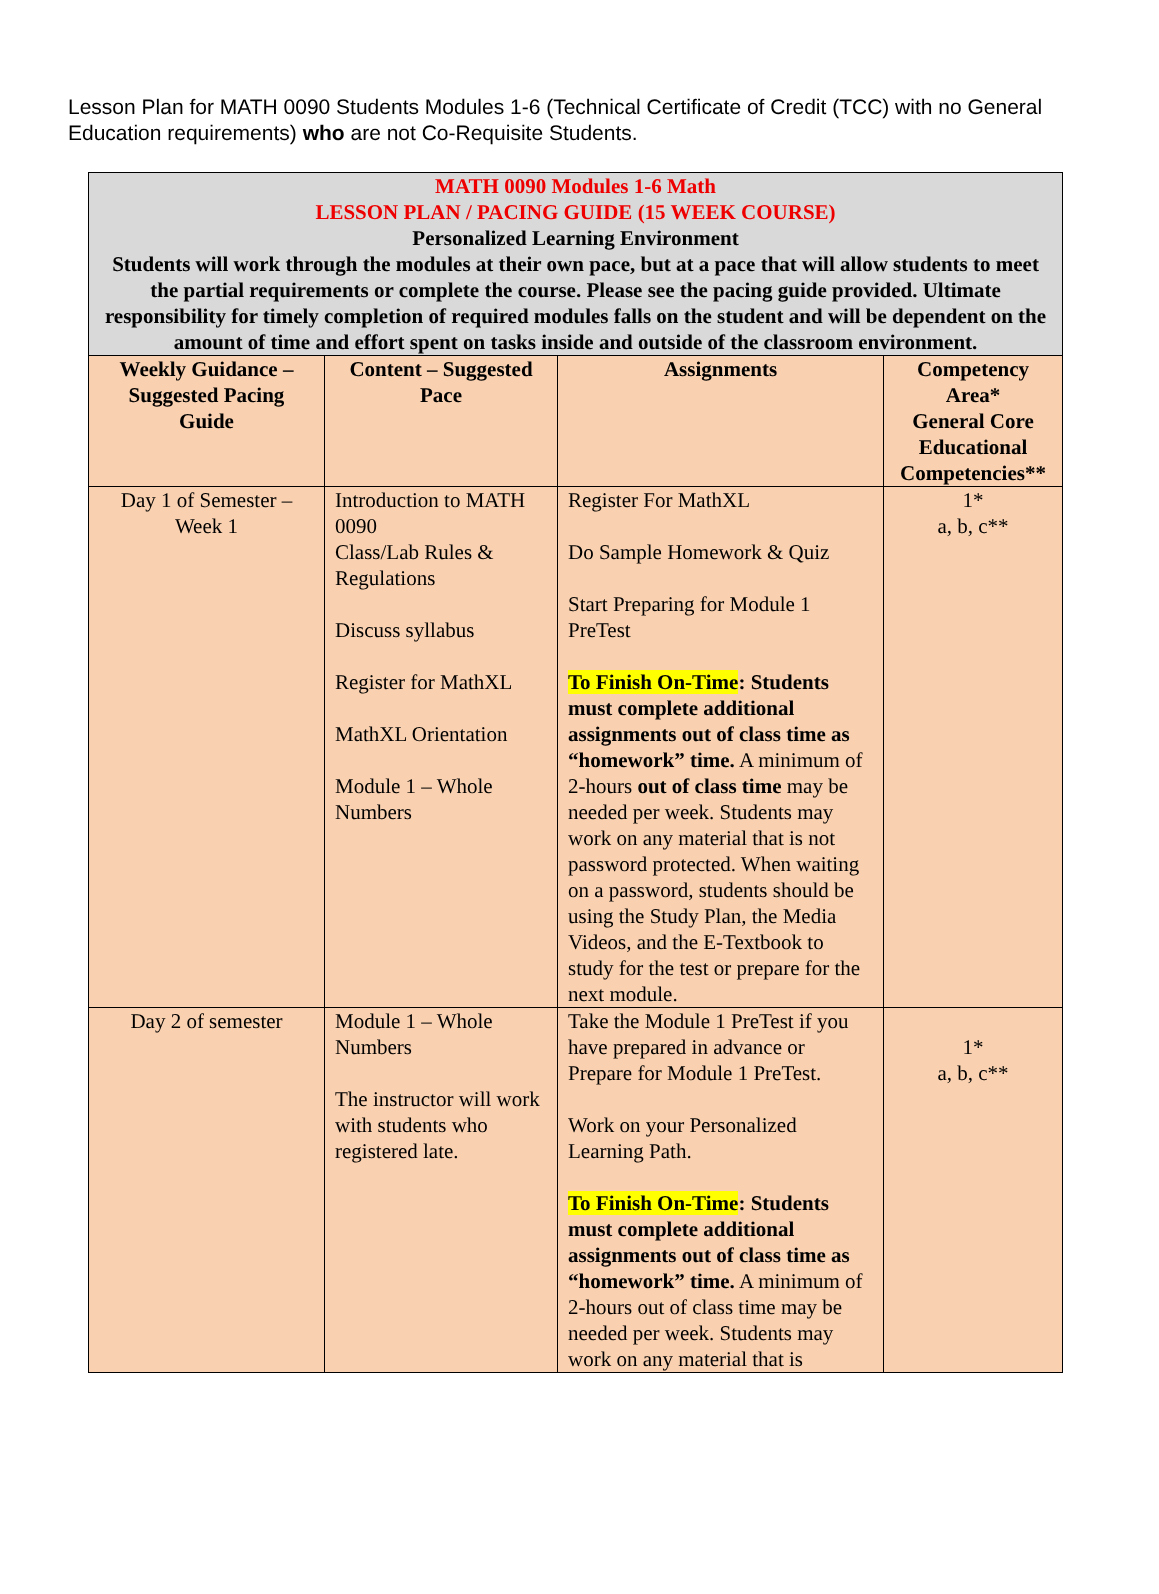Lesson Plan for MATH 0090 Students Modules 1-6 (Technical Certificate of Credit (TCC) with no General Education requirements) who are not Co-Requisite Students.
| MATH 0090 Modules 1-6 Math LESSON PLAN / PACING GUIDE (15 WEEK COURSE) Personalized Learning Environment Students will work through the modules at their own pace, but at a pace that will allow students to meet the partial requirements or complete the course. Please see the pacing guide provided. Ultimate responsibility for timely completion of required modules falls on the student and will be dependent on the amount of time and effort spent on tasks inside and outside of the classroom environment. | | | |
| Weekly Guidance – Suggested Pacing Guide | Content – Suggested Pace | Assignments | Competency Area* General Core Educational Competencies** |
| Day 1 of Semester – Week 1 | Introduction to MATH 0090 Class/Lab Rules & Regulations Discuss syllabus Register for MathXL MathXL Orientation Module 1 – Whole Numbers | Register For MathXL Do Sample Homework & Quiz Start Preparing for Module 1 PreTest To Finish On-Time : Students must complete additional assignments out of class time as “homework” time. A minimum of 2-hours out of class time may be needed per week. Students may work on any material that is not password protected. When waiting on a password, students should be using the Study Plan, the Media Videos, and the E-Textbook to study for the test or prepare for the next module. | 1* a, b, c** |
| Day 2 of semester | Module 1 – Whole Numbers The instructor will work with students who registered late. | Take the Module 1 PreTest if you have prepared in advance or Prepare for Module 1 PreTest. Work on your Personalized Learning Path. To Finish On-Time : Students must complete additional assignments out of class time as “homework” time. A minimum of 2-hours out of class time may be needed per week. Students may work on any material that is | 1* a, b, c** |